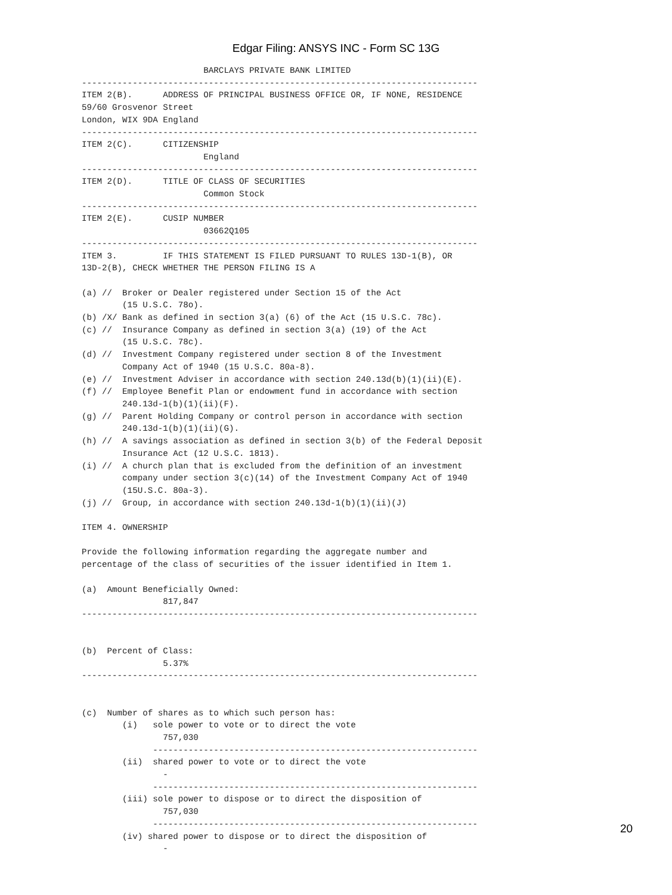Edgar Filing: ANSYS INC - Form SC 13G
                        BARCLAYS PRIVATE BANK LIMITED
------------------------------------------------------------------------------
ITEM 2(B).      ADDRESS OF PRINCIPAL BUSINESS OFFICE OR, IF NONE, RESIDENCE
59/60 Grosvenor Street
London, WIX 9DA England
------------------------------------------------------------------------------
ITEM 2(C).      CITIZENSHIP
                        England
------------------------------------------------------------------------------
ITEM 2(D).      TITLE OF CLASS OF SECURITIES
                        Common Stock
------------------------------------------------------------------------------
ITEM 2(E).      CUSIP NUMBER
                        03662Q105
------------------------------------------------------------------------------
ITEM 3.         IF THIS STATEMENT IS FILED PURSUANT TO RULES 13D-1(B), OR
13D-2(B), CHECK WHETHER THE PERSON FILING IS A

(a) //  Broker or Dealer registered under Section 15 of the Act
        (15 U.S.C. 78o).
(b) /X/ Bank as defined in section 3(a) (6) of the Act (15 U.S.C. 78c).
(c) //  Insurance Company as defined in section 3(a) (19) of the Act
        (15 U.S.C. 78c).
(d) //  Investment Company registered under section 8 of the Investment
        Company Act of 1940 (15 U.S.C. 80a-8).
(e) //  Investment Adviser in accordance with section 240.13d(b)(1)(ii)(E).
(f) //  Employee Benefit Plan or endowment fund in accordance with section
        240.13d-1(b)(1)(ii)(F).
(g) //  Parent Holding Company or control person in accordance with section
        240.13d-1(b)(1)(ii)(G).
(h) //  A savings association as defined in section 3(b) of the Federal Deposit
        Insurance Act (12 U.S.C. 1813).
(i) //  A church plan that is excluded from the definition of an investment
        company under section 3(c)(14) of the Investment Company Act of 1940
        (15U.S.C. 80a-3).
(j) //  Group, in accordance with section 240.13d-1(b)(1)(ii)(J)

ITEM 4. OWNERSHIP

Provide the following information regarding the aggregate number and
percentage of the class of securities of the issuer identified in Item 1.

(a)  Amount Beneficially Owned:
                817,847
------------------------------------------------------------------------------


(b)  Percent of Class:
                5.37%
------------------------------------------------------------------------------


(c)  Number of shares as to which such person has:
        (i)   sole power to vote or to direct the vote
                757,030
              ----------------------------------------------------------------
        (ii)  shared power to vote or to direct the vote
                -
              ----------------------------------------------------------------
        (iii) sole power to dispose or to direct the disposition of
                757,030
              ----------------------------------------------------------------
        (iv) shared power to dispose or to direct the disposition of
                -
20